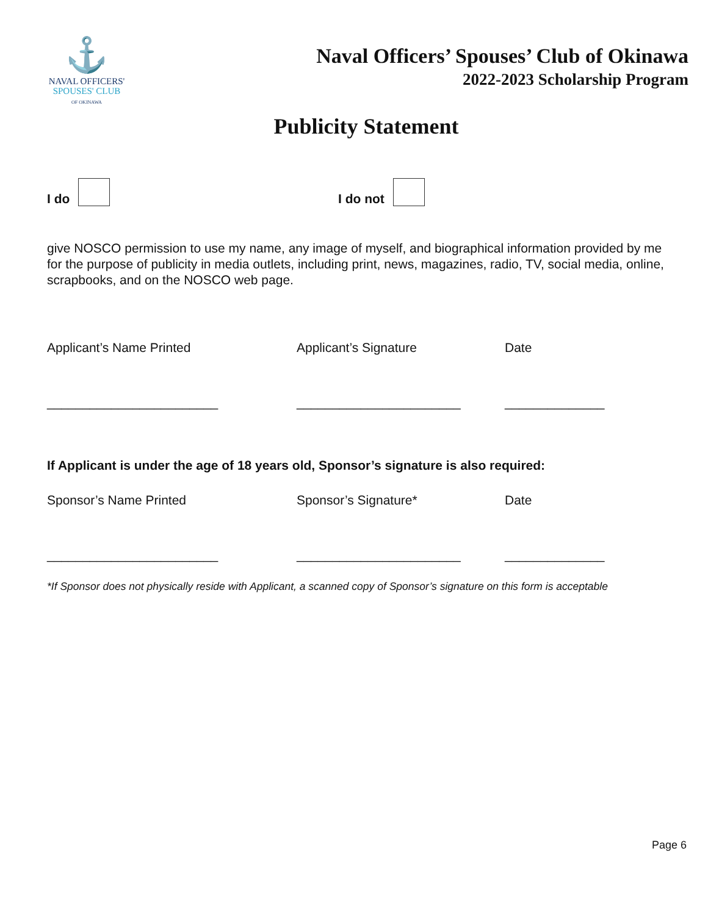⚓
NAVAL OFFICERS'
SPOUSES' CLUB
OF OKINAWA
Naval Officers’ Spouses’ Club of Okinawa
2022-2023 Scholarship Program
Publicity Statement
I do
I do not
give NOSCO permission to use my name, any image of myself, and biographical information provided by me for the purpose of publicity in media outlets, including print, news, magazines, radio, TV, social media, online, scrapbooks, and on the NOSCO web page.
Applicant’s Name Printed Applicant’s Signature Date
________________________ _______________________ ______________
If Applicant is under the age of 18 years old, Sponsor’s signature is also required:
Sponsor’s Name Printed Sponsor’s Signature* Date
________________________ _______________________ ______________
*If Sponsor does not physically reside with Applicant, a scanned copy of Sponsor’s signature on this form is acceptable
Page 6